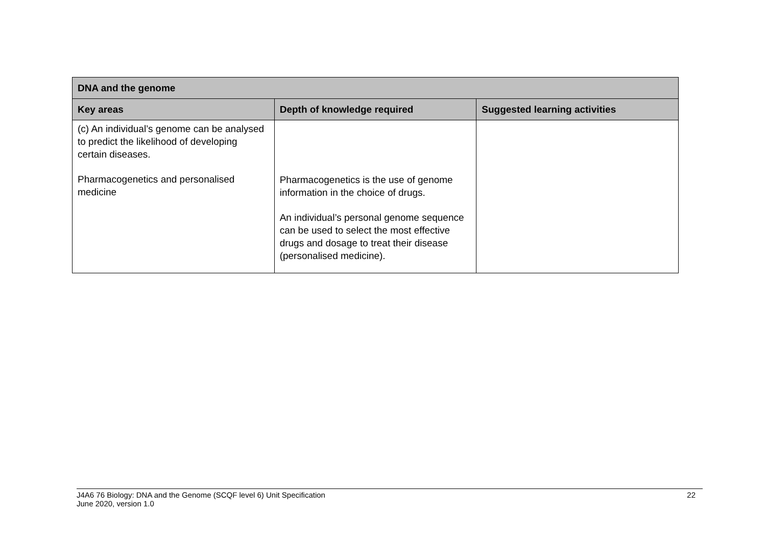| DNA and the genome | | |
| --- | --- | --- |
| Key areas | Depth of knowledge required | Suggested learning activities |
| (c) An individual’s genome can be analysed to predict the likelihood of developing certain diseases. Pharmacogenetics and personalised medicine | Pharmacogenetics is the use of genome information in the choice of drugs. An individual’s personal genome sequence can be used to select the most effective drugs and dosage to treat their disease (personalised medicine). | |
J4A6 76 Biology: DNA and the Genome (SCQF level 6) Unit Specification
June 2020, version 1.0
22